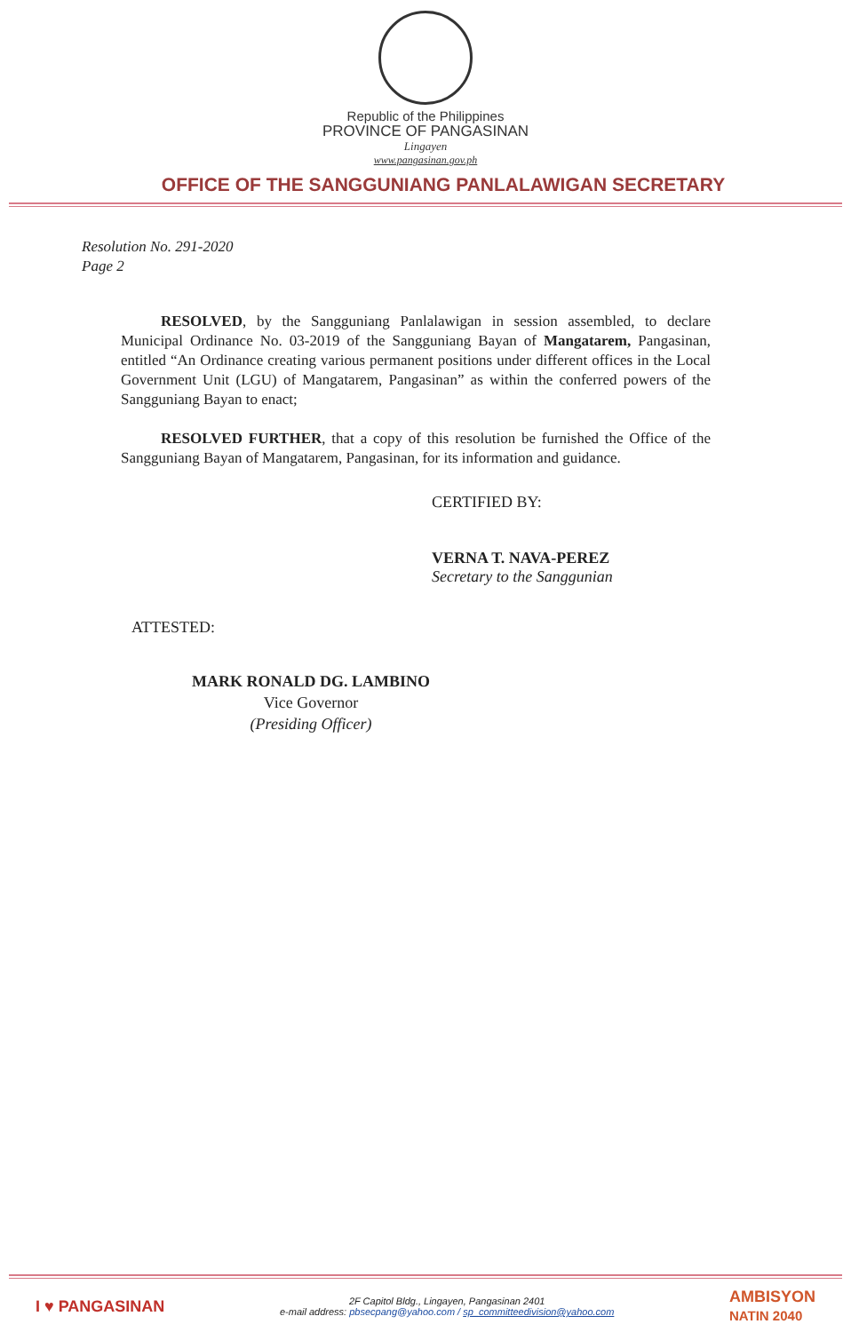Republic of the Philippines
PROVINCE OF PANGASINAN
Lingayen
www.pangasinan.gov.ph
OFFICE OF THE SANGGUNIANG PANLALAWIGAN SECRETARY
Resolution No. 291-2020
Page 2
RESOLVED, by the Sangguniang Panlalawigan in session assembled, to declare Municipal Ordinance No. 03-2019 of the Sangguniang Bayan of Mangatarem, Pangasinan, entitled “An Ordinance creating various permanent positions under different offices in the Local Government Unit (LGU) of Mangatarem, Pangasinan” as within the conferred powers of the Sangguniang Bayan to enact;
RESOLVED FURTHER, that a copy of this resolution be furnished the Office of the Sangguniang Bayan of Mangatarem, Pangasinan, for its information and guidance.
CERTIFIED BY:
VERNA T. NAVA-PEREZ
Secretary to the Sanggunian
ATTESTED:
MARK RONALD DG. LAMBINO
Vice Governor
(Presiding Officer)
I ♥ PANGASINAN
2F Capitol Bldg., Lingayen, Pangasinan 2401
e-mail address: pbsecpang@yahoo.com / sp_committeedivision@yahoo.com
AMBISYON
NATIN 2040